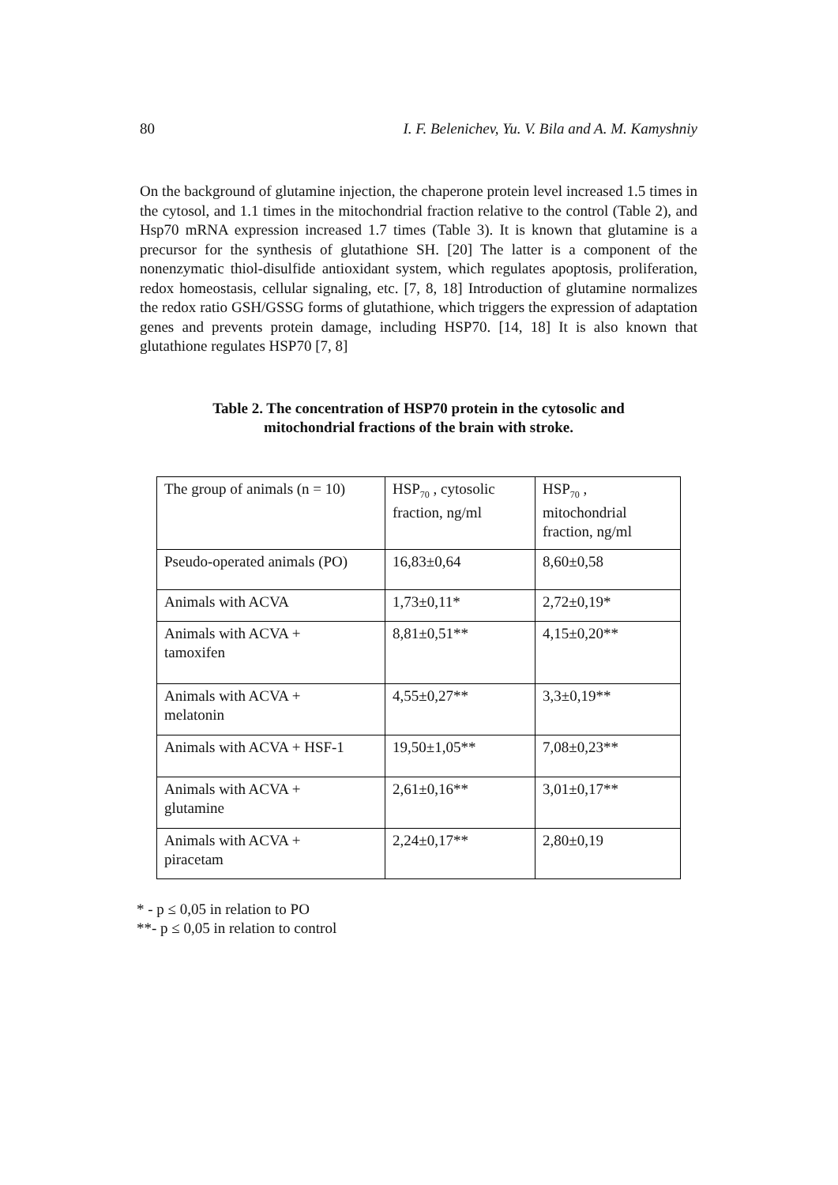80 I. F. Belenichev, Yu. V. Bila and A. M. Kamyshniy
On the background of glutamine injection, the chaperone protein level increased 1.5 times in the cytosol, and 1.1 times in the mitochondrial fraction relative to the control (Table 2), and Hsp70 mRNA expression increased 1.7 times (Table 3). It is known that glutamine is a precursor for the synthesis of glutathione SH. [20] The latter is a component of the nonenzymatic thiol-disulfide antioxidant system, which regulates apoptosis, proliferation, redox homeostasis, cellular signaling, etc. [7, 8, 18] Introduction of glutamine normalizes the redox ratio GSH/GSSG forms of glutathione, which triggers the expression of adaptation genes and prevents protein damage, including HSP70. [14, 18] It is also known that glutathione regulates HSP70 [7, 8]
Table 2. The concentration of HSP70 protein in the cytosolic and
mitochondrial fractions of the brain with stroke.
| The group of animals (n = 10) | HSP<sub>70</sub> , cytosolic fraction, ng/ml | HSP<sub>70</sub> , mitochondrial fraction, ng/ml |
| Pseudo-operated animals (PO) | 16,83±0,64 | 8,60±0,58 |
| Animals with ACVA | 1,73±0,11* | 2,72±0,19* |
| Animals with ACVA + tamoxifen | 8,81±0,51** | 4,15±0,20** |
| Animals with ACVA + melatonin | 4,55±0,27** | 3,3±0,19** |
| Animals with ACVA + HSF-1 | 19,50±1,05** | 7,08±0,23** |
| Animals with ACVA + glutamine | 2,61±0,16** | 3,01±0,17** |
| Animals with ACVA + piracetam | 2,24±0,17** | 2,80±0,19 |
* - p ≤ 0,05 in relation to PO
**- p ≤ 0,05 in relation to control